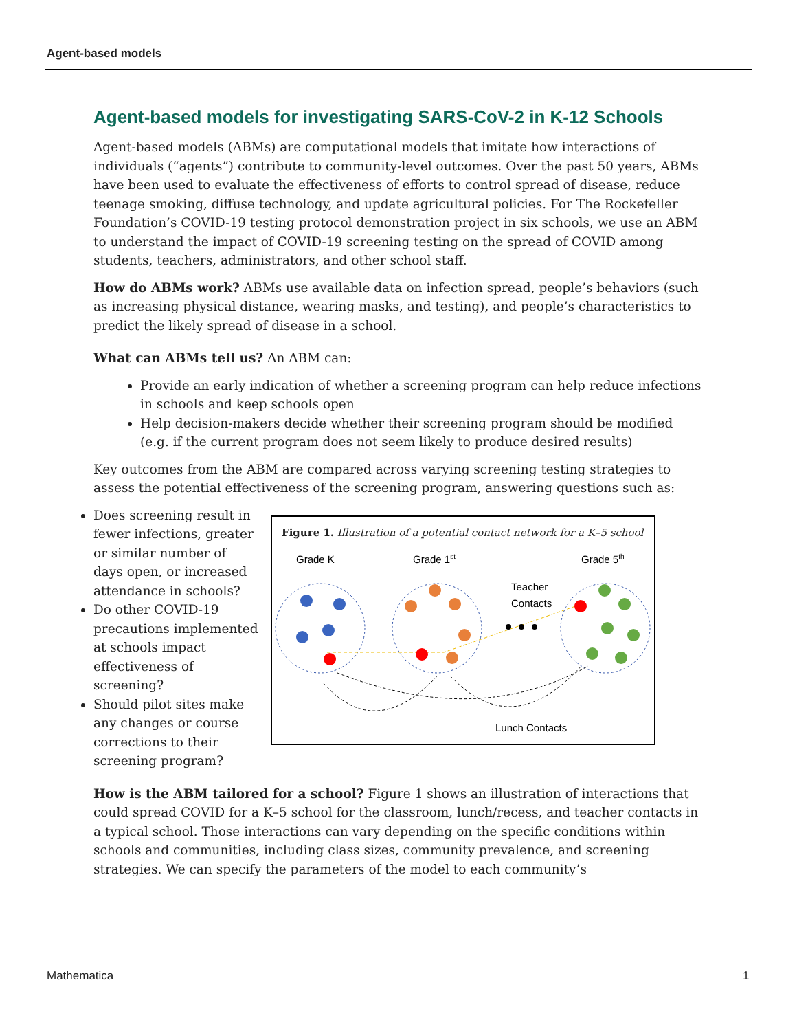Agent-based models
Agent-based models for investigating SARS-CoV-2 in K-12 Schools
Agent-based models (ABMs) are computational models that imitate how interactions of individuals (“agents”) contribute to community-level outcomes. Over the past 50 years, ABMs have been used to evaluate the effectiveness of efforts to control spread of disease, reduce teenage smoking, diffuse technology, and update agricultural policies. For The Rockefeller Foundation’s COVID-19 testing protocol demonstration project in six schools, we use an ABM to understand the impact of COVID-19 screening testing on the spread of COVID among students, teachers, administrators, and other school staff.
How do ABMs work? ABMs use available data on infection spread, people’s behaviors (such as increasing physical distance, wearing masks, and testing), and people’s characteristics to predict the likely spread of disease in a school.
What can ABMs tell us? An ABM can:
Provide an early indication of whether a screening program can help reduce infections in schools and keep schools open
Help decision-makers decide whether their screening program should be modified (e.g. if the current program does not seem likely to produce desired results)
Key outcomes from the ABM are compared across varying screening testing strategies to assess the potential effectiveness of the screening program, answering questions such as:
Does screening result in fewer infections, greater or similar number of days open, or increased attendance in schools?
Do other COVID-19 precautions implemented at schools impact effectiveness of screening?
Should pilot sites make any changes or course corrections to their screening program?
Figure 1. Illustration of a potential contact network for a K–5 school
Grade K
Grade 1st
Grade 5th
Teacher
Contacts
Lunch Contacts
How is the ABM tailored for a school? Figure 1 shows an illustration of interactions that could spread COVID for a K–5 school for the classroom, lunch/recess, and teacher contacts in a typical school. Those interactions can vary depending on the specific conditions within schools and communities, including class sizes, community prevalence, and screening strategies. We can specify the parameters of the model to each community’s
Mathematica 1